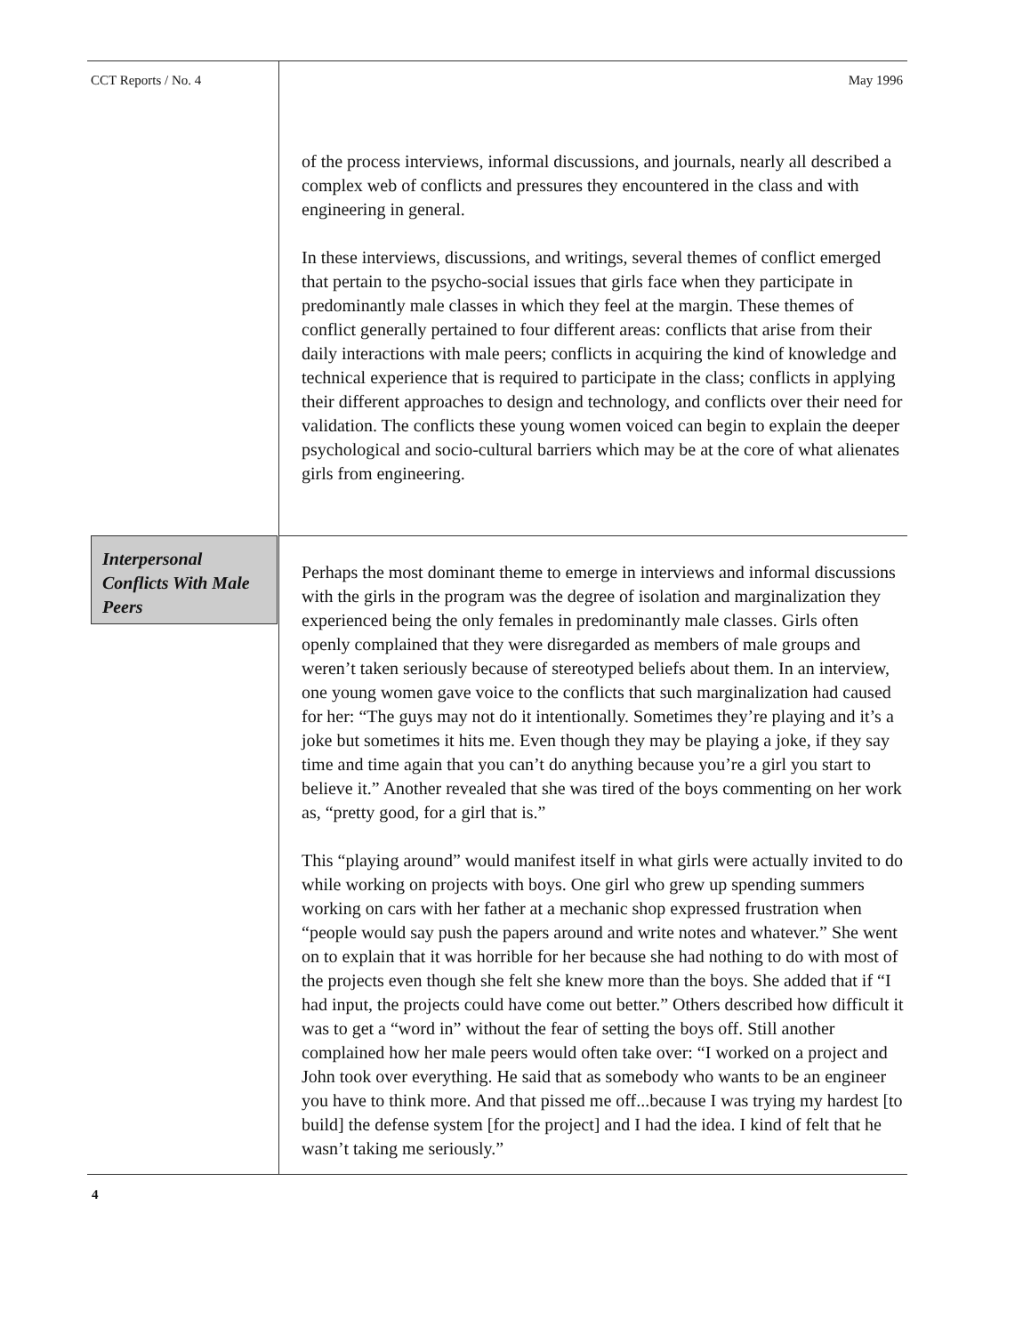CCT Reports / No. 4 May 1996
of the process interviews, informal discussions, and journals, nearly all described a complex web of conflicts and pressures they encountered in the class and with engineering in general.
In these interviews, discussions, and writings, several themes of conflict emerged that pertain to the psycho-social issues that girls face when they participate in predominantly male classes in which they feel at the margin. These themes of conflict generally pertained to four different areas: conflicts that arise from their daily interactions with male peers; conflicts in acquiring the kind of knowledge and technical experience that is required to participate in the class; conflicts in applying their different approaches to design and technology, and conflicts over their need for validation. The conflicts these young women voiced can begin to explain the deeper psychological and socio-cultural barriers which may be at the core of what alienates girls from engineering.
Interpersonal Conflicts With Male Peers
Perhaps the most dominant theme to emerge in interviews and informal discussions with the girls in the program was the degree of isolation and marginalization they experienced being the only females in predominantly male classes. Girls often openly complained that they were disregarded as members of male groups and weren’t taken seriously because of stereotyped beliefs about them. In an interview, one young women gave voice to the conflicts that such marginalization had caused for her: “The guys may not do it intentionally. Sometimes they’re playing and it’s a joke but sometimes it hits me. Even though they may be playing a joke, if they say time and time again that you can’t do anything because you’re a girl you start to believe it.” Another revealed that she was tired of the boys commenting on her work as, “pretty good, for a girl that is.”
This “playing around” would manifest itself in what girls were actually invited to do while working on projects with boys. One girl who grew up spending summers working on cars with her father at a mechanic shop expressed frustration when “people would say push the papers around and write notes and whatever.” She went on to explain that it was horrible for her because she had nothing to do with most of the projects even though she felt she knew more than the boys. She added that if “I had input, the projects could have come out better.” Others described how difficult it was to get a “word in” without the fear of setting the boys off. Still another complained how her male peers would often take over: “I worked on a project and John took over everything. He said that as somebody who wants to be an engineer you have to think more. And that pissed me off...because I was trying my hardest [to build] the defense system [for the project] and I had the idea. I kind of felt that he wasn’t taking me seriously.”
4